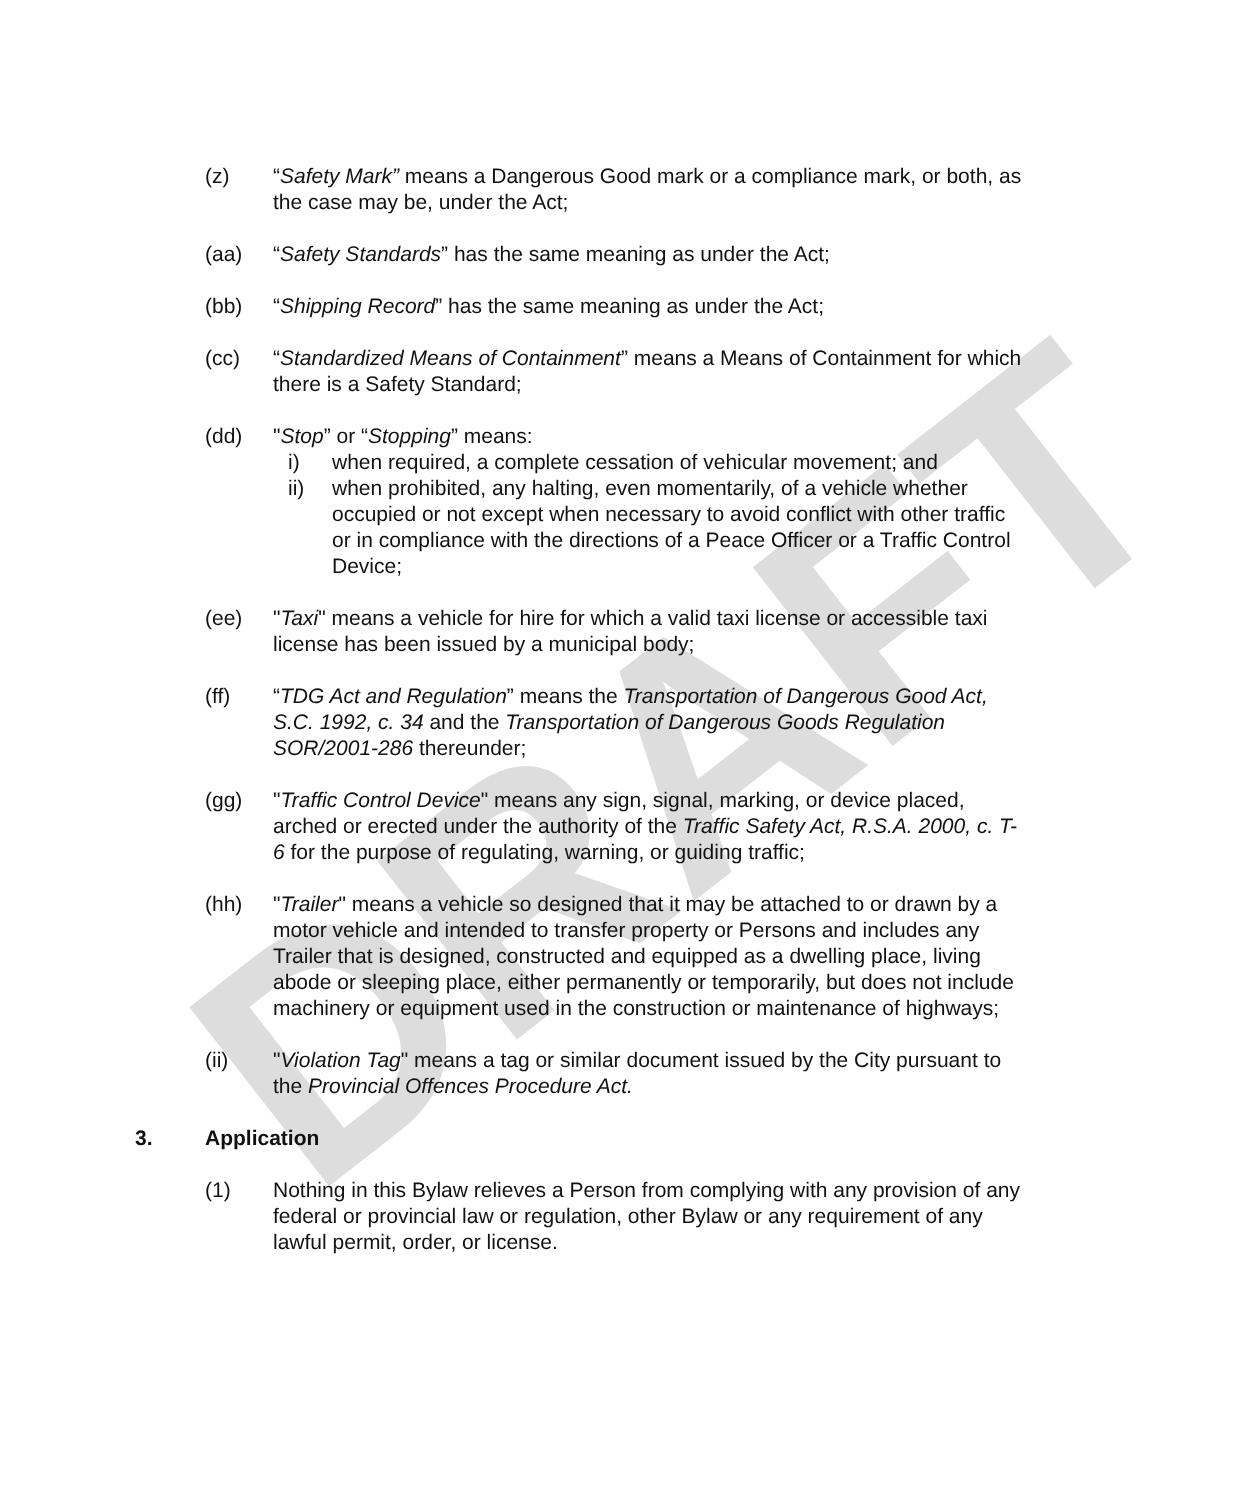DRAFT
(z) “Safety Mark” means a Dangerous Good mark or a compliance mark, or both, as the case may be, under the Act;
(aa) “Safety Standards” has the same meaning as under the Act;
(bb) “Shipping Record” has the same meaning as under the Act;
(cc) “Standardized Means of Containment” means a Means of Containment for which there is a Safety Standard;
(dd) "Stop” or “Stopping” means:
i) when required, a complete cessation of vehicular movement; and
ii) when prohibited, any halting, even momentarily, of a vehicle whether occupied or not except when necessary to avoid conflict with other traffic or in compliance with the directions of a Peace Officer or a Traffic Control Device;
(ee) "Taxi" means a vehicle for hire for which a valid taxi license or accessible taxi license has been issued by a municipal body;
(ff) “TDG Act and Regulation” means the Transportation of Dangerous Good Act, S.C. 1992, c. 34 and the Transportation of Dangerous Goods Regulation SOR/2001-286 thereunder;
(gg) "Traffic Control Device" means any sign, signal, marking, or device placed, arched or erected under the authority of the Traffic Safety Act, R.S.A. 2000, c. T-6 for the purpose of regulating, warning, or guiding traffic;
(hh) "Trailer" means a vehicle so designed that it may be attached to or drawn by a motor vehicle and intended to transfer property or Persons and includes any Trailer that is designed, constructed and equipped as a dwelling place, living abode or sleeping place, either permanently or temporarily, but does not include machinery or equipment used in the construction or maintenance of highways;
(ii) "Violation Tag" means a tag or similar document issued by the City pursuant to the Provincial Offences Procedure Act.
3. Application
(1) Nothing in this Bylaw relieves a Person from complying with any provision of any federal or provincial law or regulation, other Bylaw or any requirement of any lawful permit, order, or license.